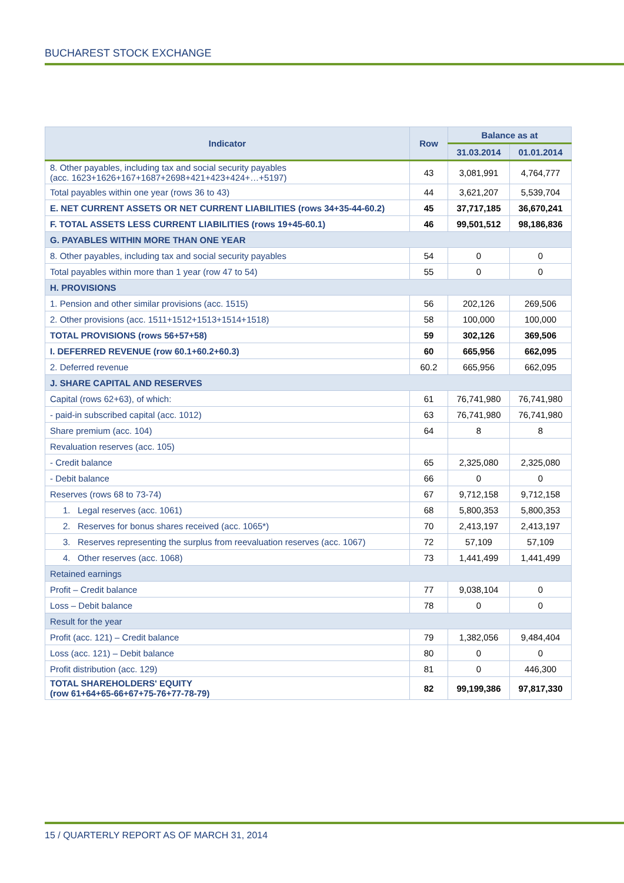BUCHAREST STOCK EXCHANGE
| Indicator | Row | Balance as at | |
| --- | --- | --- | --- |
| | | 31.03.2014 | 01.01.2014 |
| 8. Other payables, including tax and social security payables (acc. 1623+1626+167+1687+2698+421+423+424+…+5197) | 43 | 3,081,991 | 4,764,777 |
| Total payables within one year (rows 36 to 43) | 44 | 3,621,207 | 5,539,704 |
| E. NET CURRENT ASSETS OR NET CURRENT LIABILITIES (rows 34+35-44-60.2) | 45 | 37,717,185 | 36,670,241 |
| F. TOTAL ASSETS LESS CURRENT LIABILITIES (rows 19+45-60.1) | 46 | 99,501,512 | 98,186,836 |
| G. PAYABLES WITHIN MORE THAN ONE YEAR | | | |
| 8. Other payables, including tax and social security payables | 54 | 0 | 0 |
| Total payables within more than 1 year (row 47 to 54) | 55 | 0 | 0 |
| H. PROVISIONS | | | |
| 1. Pension and other similar provisions (acc. 1515) | 56 | 202,126 | 269,506 |
| 2. Other provisions (acc. 1511+1512+1513+1514+1518) | 58 | 100,000 | 100,000 |
| TOTAL PROVISIONS (rows 56+57+58) | 59 | 302,126 | 369,506 |
| I. DEFERRED REVENUE (row 60.1+60.2+60.3) | 60 | 665,956 | 662,095 |
| 2. Deferred revenue | 60.2 | 665,956 | 662,095 |
| J. SHARE CAPITAL AND RESERVES | | | |
| Capital (rows 62+63), of which: | 61 | 76,741,980 | 76,741,980 |
| - paid-in subscribed capital (acc. 1012) | 63 | 76,741,980 | 76,741,980 |
| Share premium (acc. 104) | 64 | 8 | 8 |
| Revaluation reserves (acc. 105) | | | |
| - Credit balance | 65 | 2,325,080 | 2,325,080 |
| - Debit balance | 66 | 0 | 0 |
| Reserves (rows 68 to 73-74) | 67 | 9,712,158 | 9,712,158 |
| 1. Legal reserves (acc. 1061) | 68 | 5,800,353 | 5,800,353 |
| 2. Reserves for bonus shares received (acc. 1065*) | 70 | 2,413,197 | 2,413,197 |
| 3. Reserves representing the surplus from reevaluation reserves (acc. 1067) | 72 | 57,109 | 57,109 |
| 4. Other reserves (acc. 1068) | 73 | 1,441,499 | 1,441,499 |
| Retained earnings | | | |
| Profit – Credit balance | 77 | 9,038,104 | 0 |
| Loss – Debit balance | 78 | 0 | 0 |
| Result for the year | | | |
| Profit (acc. 121) – Credit balance | 79 | 1,382,056 | 9,484,404 |
| Loss (acc. 121) – Debit balance | 80 | 0 | 0 |
| Profit distribution (acc. 129) | 81 | 0 | 446,300 |
| TOTAL SHAREHOLDERS' EQUITY (row 61+64+65-66+67+75-76+77-78-79) | 82 | 99,199,386 | 97,817,330 |
15 / QUARTERLY REPORT AS OF MARCH 31, 2014